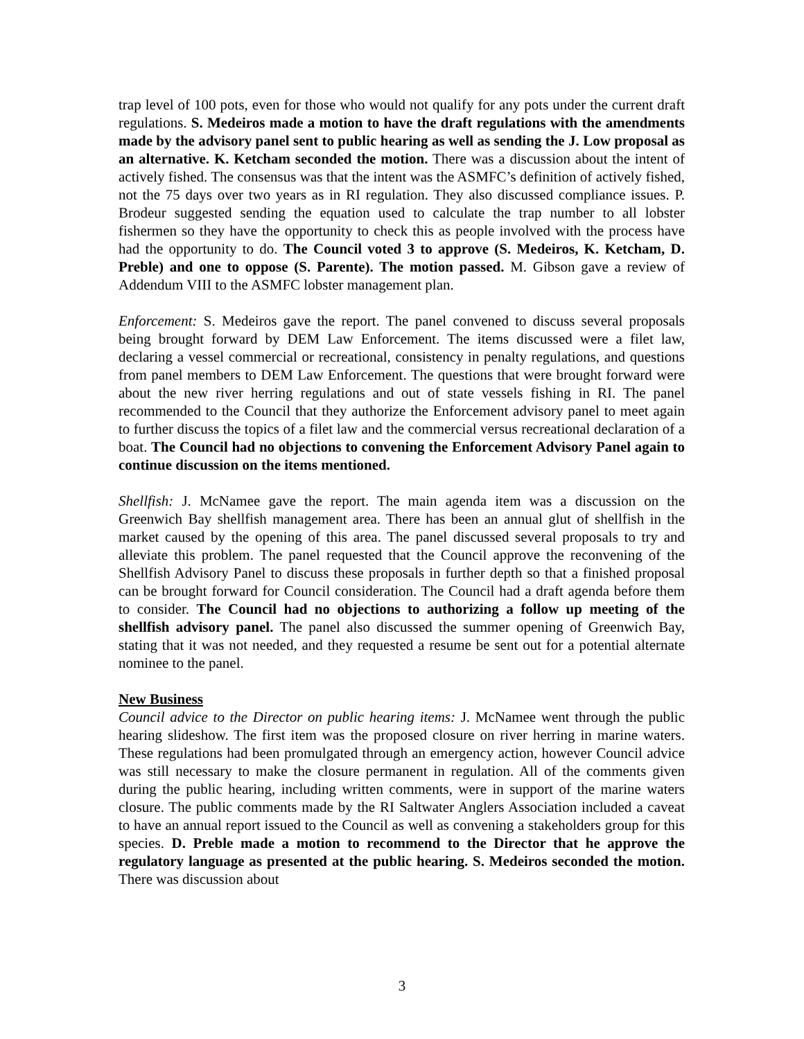trap level of 100 pots, even for those who would not qualify for any pots under the current draft regulations. S. Medeiros made a motion to have the draft regulations with the amendments made by the advisory panel sent to public hearing as well as sending the J. Low proposal as an alternative. K. Ketcham seconded the motion. There was a discussion about the intent of actively fished. The consensus was that the intent was the ASMFC’s definition of actively fished, not the 75 days over two years as in RI regulation. They also discussed compliance issues. P. Brodeur suggested sending the equation used to calculate the trap number to all lobster fishermen so they have the opportunity to check this as people involved with the process have had the opportunity to do. The Council voted 3 to approve (S. Medeiros, K. Ketcham, D. Preble) and one to oppose (S. Parente). The motion passed. M. Gibson gave a review of Addendum VIII to the ASMFC lobster management plan.
Enforcement: S. Medeiros gave the report. The panel convened to discuss several proposals being brought forward by DEM Law Enforcement. The items discussed were a filet law, declaring a vessel commercial or recreational, consistency in penalty regulations, and questions from panel members to DEM Law Enforcement. The questions that were brought forward were about the new river herring regulations and out of state vessels fishing in RI. The panel recommended to the Council that they authorize the Enforcement advisory panel to meet again to further discuss the topics of a filet law and the commercial versus recreational declaration of a boat. The Council had no objections to convening the Enforcement Advisory Panel again to continue discussion on the items mentioned.
Shellfish: J. McNamee gave the report. The main agenda item was a discussion on the Greenwich Bay shellfish management area. There has been an annual glut of shellfish in the market caused by the opening of this area. The panel discussed several proposals to try and alleviate this problem. The panel requested that the Council approve the reconvening of the Shellfish Advisory Panel to discuss these proposals in further depth so that a finished proposal can be brought forward for Council consideration. The Council had a draft agenda before them to consider. The Council had no objections to authorizing a follow up meeting of the shellfish advisory panel. The panel also discussed the summer opening of Greenwich Bay, stating that it was not needed, and they requested a resume be sent out for a potential alternate nominee to the panel.
New Business
Council advice to the Director on public hearing items: J. McNamee went through the public hearing slideshow. The first item was the proposed closure on river herring in marine waters. These regulations had been promulgated through an emergency action, however Council advice was still necessary to make the closure permanent in regulation. All of the comments given during the public hearing, including written comments, were in support of the marine waters closure. The public comments made by the RI Saltwater Anglers Association included a caveat to have an annual report issued to the Council as well as convening a stakeholders group for this species. D. Preble made a motion to recommend to the Director that he approve the regulatory language as presented at the public hearing. S. Medeiros seconded the motion. There was discussion about
3